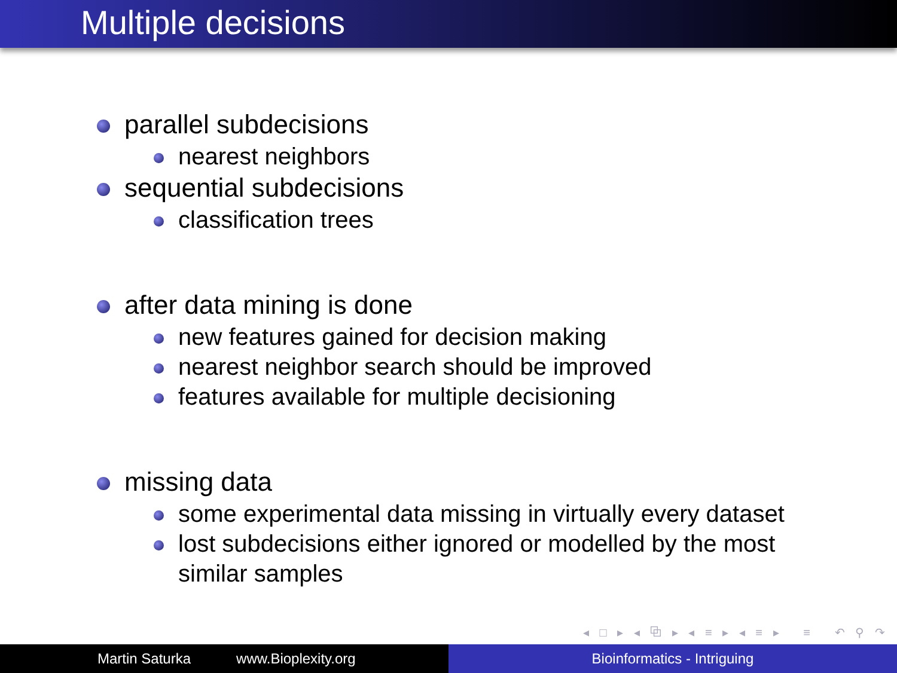Multiple decisions
parallel subdecisions
nearest neighbors
sequential subdecisions
classification trees
after data mining is done
new features gained for decision making
nearest neighbor search should be improved
features available for multiple decisioning
missing data
some experimental data missing in virtually every dataset
lost subdecisions either ignored or modelled by the most similar samples
◂ □ ▸ ◂ ⧉ ▸ ◂ ≡ ▸ ◂ ≡ ▸ ≡ ↶ ⚲ ↷
Martin Saturka www.Bioplexity.org Bioinformatics - Intriguing